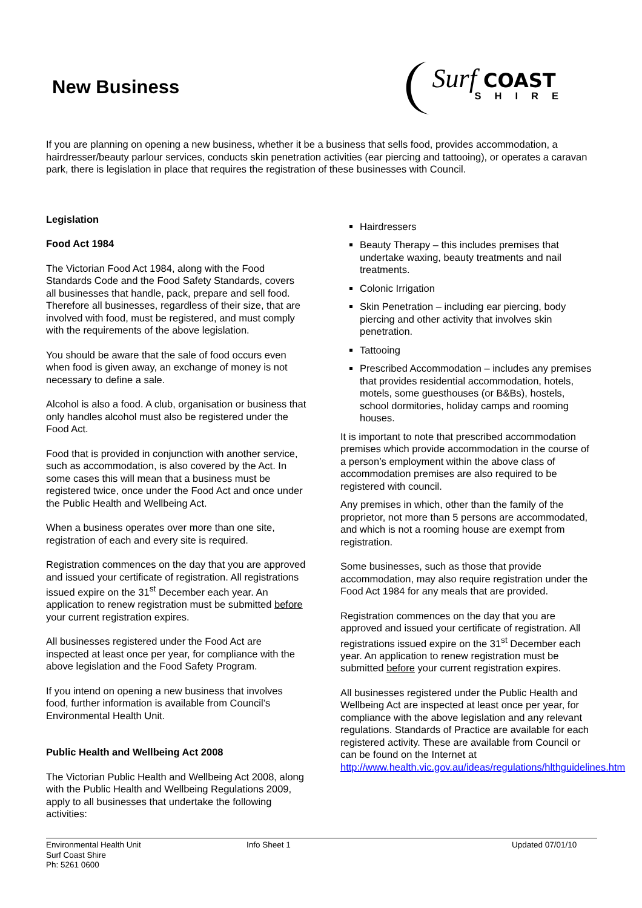New Business
Surf COAST
SHIRE
If you are planning on opening a new business, whether it be a business that sells food, provides accommodation, a hairdresser/beauty parlour services, conducts skin penetration activities (ear piercing and tattooing), or operates a caravan park, there is legislation in place that requires the registration of these businesses with Council.
Legislation
Food Act 1984
The Victorian Food Act 1984, along with the Food Standards Code and the Food Safety Standards, covers all businesses that handle, pack, prepare and sell food. Therefore all businesses, regardless of their size, that are involved with food, must be registered, and must comply with the requirements of the above legislation.
You should be aware that the sale of food occurs even when food is given away, an exchange of money is not necessary to define a sale.
Alcohol is also a food. A club, organisation or business that only handles alcohol must also be registered under the Food Act.
Food that is provided in conjunction with another service, such as accommodation, is also covered by the Act. In some cases this will mean that a business must be registered twice, once under the Food Act and once under the Public Health and Wellbeing Act.
When a business operates over more than one site, registration of each and every site is required.
Registration commences on the day that you are approved and issued your certificate of registration. All registrations issued expire on the 31<sup>st</sup> December each year. An application to renew registration must be submitted before your current registration expires.
All businesses registered under the Food Act are inspected at least once per year, for compliance with the above legislation and the Food Safety Program.
If you intend on opening a new business that involves food, further information is available from Council’s Environmental Health Unit.
Public Health and Wellbeing Act 2008
The Victorian Public Health and Wellbeing Act 2008, along with the Public Health and Wellbeing Regulations 2009, apply to all businesses that undertake the following activities:
Hairdressers
Beauty Therapy – this includes premises that undertake waxing, beauty treatments and nail treatments.
Colonic Irrigation
Skin Penetration – including ear piercing, body piercing and other activity that involves skin penetration.
Tattooing
Prescribed Accommodation – includes any premises that provides residential accommodation, hotels, motels, some guesthouses (or B&Bs), hostels, school dormitories, holiday camps and rooming houses.
It is important to note that prescribed accommodation premises which provide accommodation in the course of a person’s employment within the above class of accommodation premises are also required to be registered with council.
Any premises in which, other than the family of the proprietor, not more than 5 persons are accommodated, and which is not a rooming house are exempt from registration.
Some businesses, such as those that provide accommodation, may also require registration under the Food Act 1984 for any meals that are provided.
Registration commences on the day that you are approved and issued your certificate of registration. All registrations issued expire on the 31<sup>st</sup> December each year. An application to renew registration must be submitted before your current registration expires.
All businesses registered under the Public Health and Wellbeing Act are inspected at least once per year, for compliance with the above legislation and any relevant regulations. Standards of Practice are available for each registered activity. These are available from Council or can be found on the Internet at http://www.health.vic.gov.au/ideas/regulations/hlthguidelines.htm
Environmental Health Unit
Surf Coast Shire
Ph: 5261 0600
Info Sheet 1 Updated 07/01/10